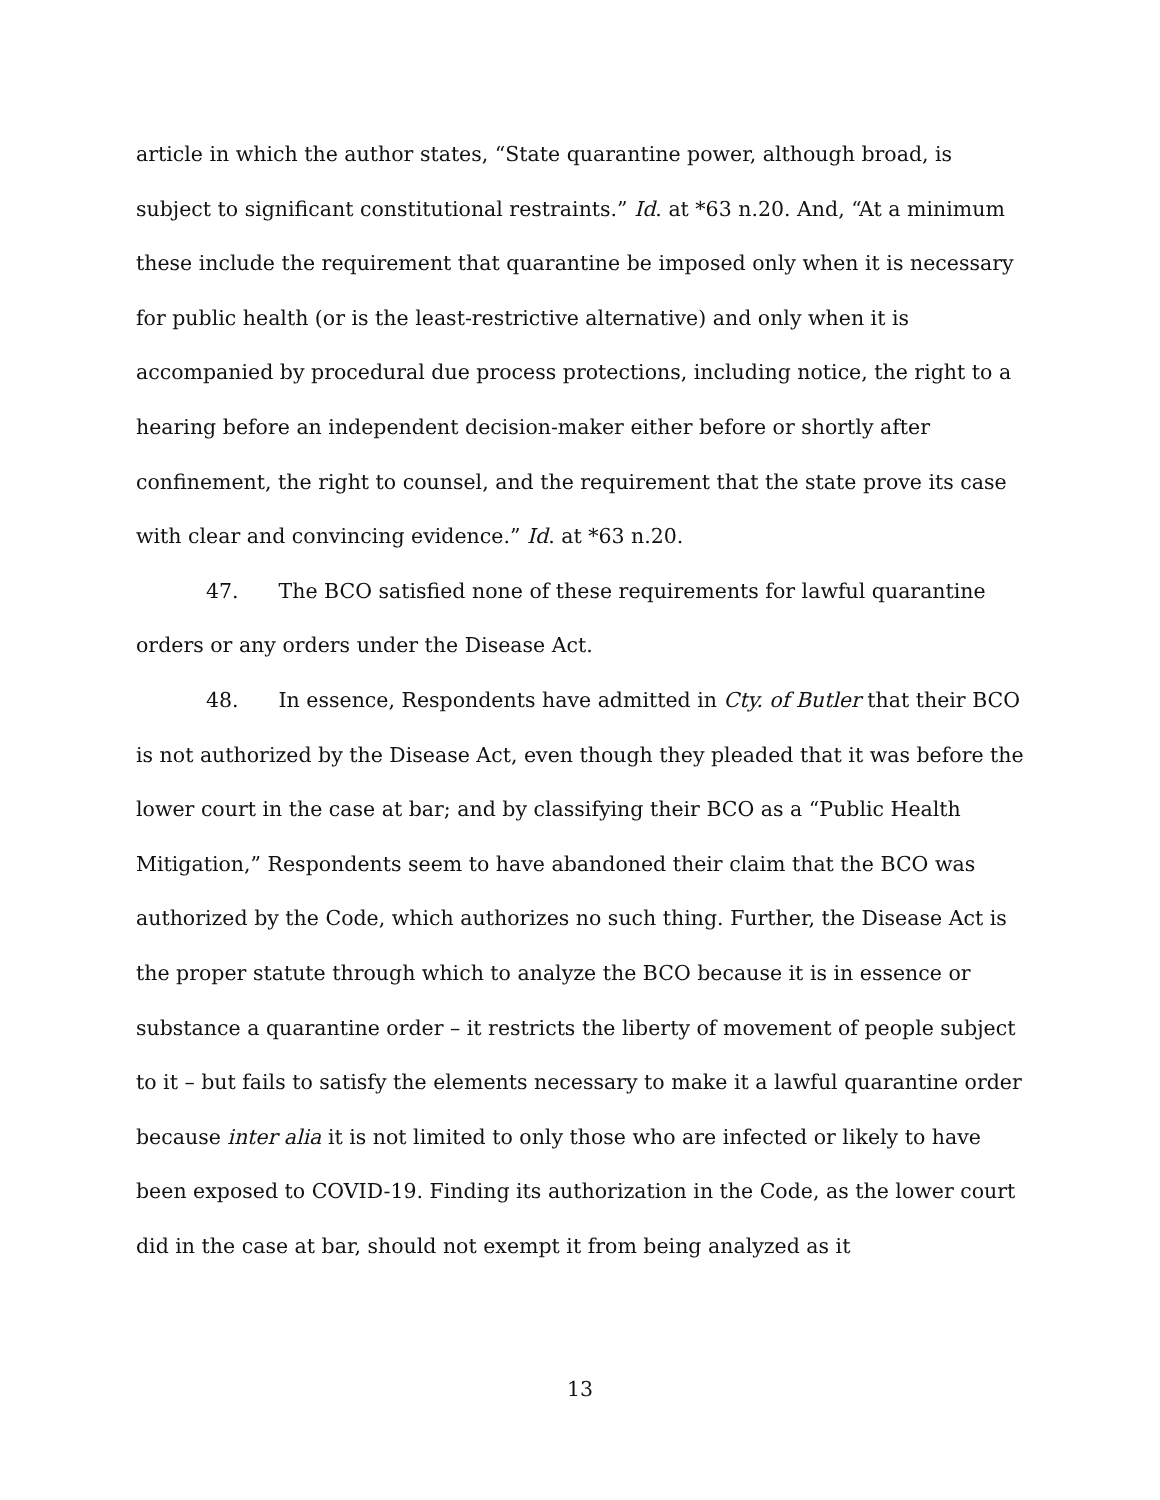article in which the author states, “State quarantine power, although broad, is subject to significant constitutional restraints.” Id. at *63 n.20. And, “At a minimum these include the requirement that quarantine be imposed only when it is necessary for public health (or is the least-restrictive alternative) and only when it is accompanied by procedural due process protections, including notice, the right to a hearing before an independent decision-maker either before or shortly after confinement, the right to counsel, and the requirement that the state prove its case with clear and convincing evidence.” Id. at *63 n.20.
47. The BCO satisfied none of these requirements for lawful quarantine orders or any orders under the Disease Act.
48. In essence, Respondents have admitted in Cty. of Butler that their BCO is not authorized by the Disease Act, even though they pleaded that it was before the lower court in the case at bar; and by classifying their BCO as a “Public Health Mitigation,” Respondents seem to have abandoned their claim that the BCO was authorized by the Code, which authorizes no such thing. Further, the Disease Act is the proper statute through which to analyze the BCO because it is in essence or substance a quarantine order – it restricts the liberty of movement of people subject to it – but fails to satisfy the elements necessary to make it a lawful quarantine order because inter alia it is not limited to only those who are infected or likely to have been exposed to COVID-19. Finding its authorization in the Code, as the lower court did in the case at bar, should not exempt it from being analyzed as it
13